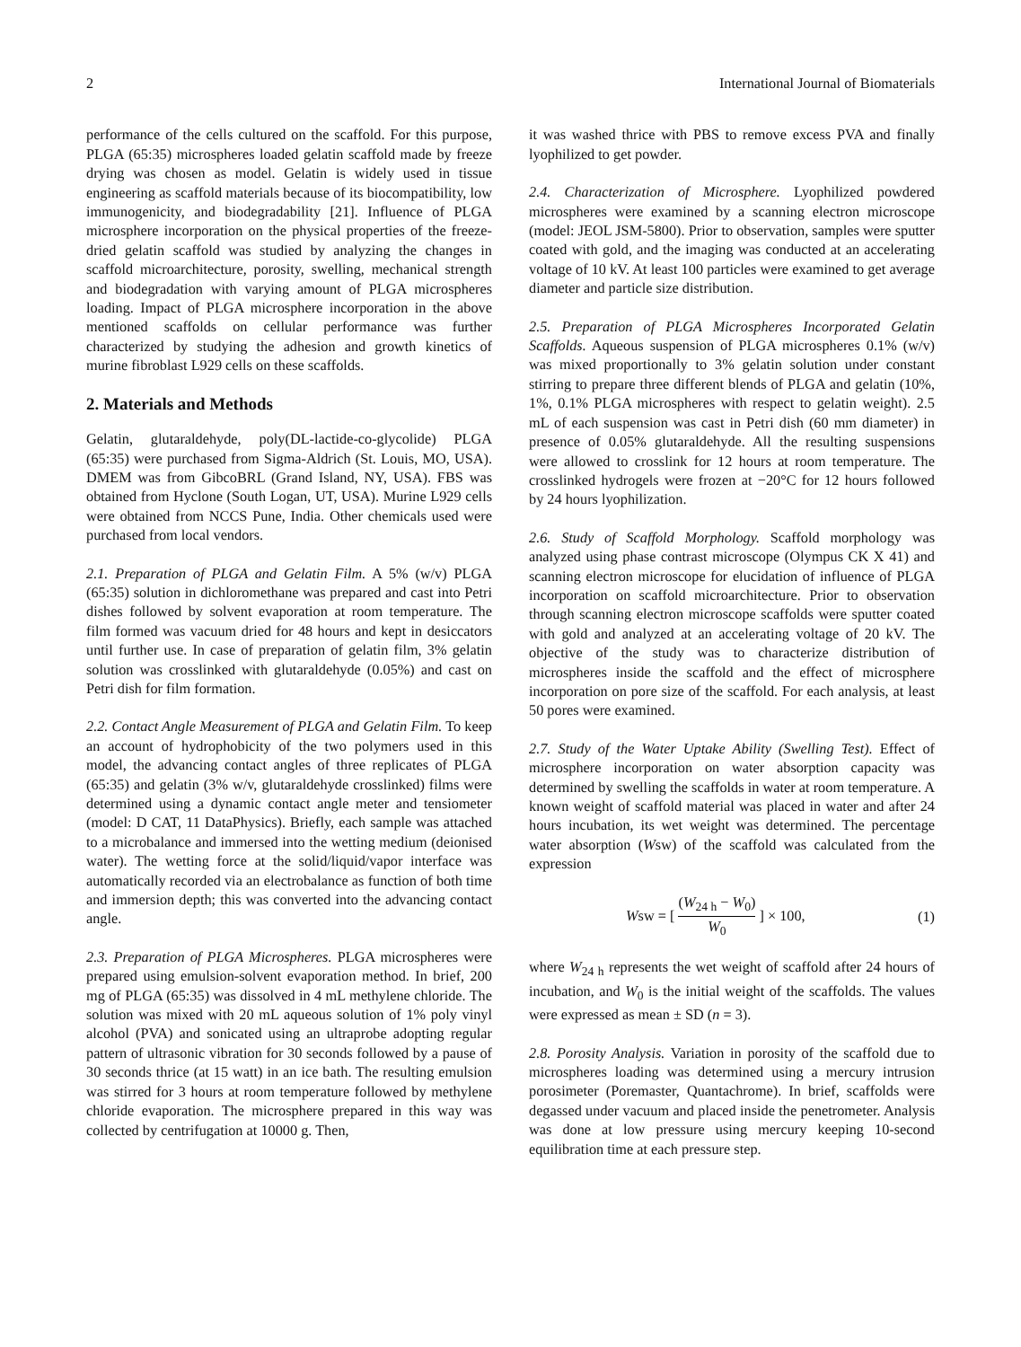2 International Journal of Biomaterials
performance of the cells cultured on the scaffold. For this purpose, PLGA (65:35) microspheres loaded gelatin scaffold made by freeze drying was chosen as model. Gelatin is widely used in tissue engineering as scaffold materials because of its biocompatibility, low immunogenicity, and biodegradability [21]. Influence of PLGA microsphere incorporation on the physical properties of the freeze-dried gelatin scaffold was studied by analyzing the changes in scaffold microarchitecture, porosity, swelling, mechanical strength and biodegradation with varying amount of PLGA microspheres loading. Impact of PLGA microsphere incorporation in the above mentioned scaffolds on cellular performance was further characterized by studying the adhesion and growth kinetics of murine fibroblast L929 cells on these scaffolds.
2. Materials and Methods
Gelatin, glutaraldehyde, poly(DL-lactide-co-glycolide) PLGA (65:35) were purchased from Sigma-Aldrich (St. Louis, MO, USA). DMEM was from GibcoBRL (Grand Island, NY, USA). FBS was obtained from Hyclone (South Logan, UT, USA). Murine L929 cells were obtained from NCCS Pune, India. Other chemicals used were purchased from local vendors.
2.1. Preparation of PLGA and Gelatin Film. A 5% (w/v) PLGA (65:35) solution in dichloromethane was prepared and cast into Petri dishes followed by solvent evaporation at room temperature. The film formed was vacuum dried for 48 hours and kept in desiccators until further use. In case of preparation of gelatin film, 3% gelatin solution was crosslinked with glutaraldehyde (0.05%) and cast on Petri dish for film formation.
2.2. Contact Angle Measurement of PLGA and Gelatin Film. To keep an account of hydrophobicity of the two polymers used in this model, the advancing contact angles of three replicates of PLGA (65:35) and gelatin (3% w/v, glutaraldehyde crosslinked) films were determined using a dynamic contact angle meter and tensiometer (model: D CAT, 11 DataPhysics). Briefly, each sample was attached to a microbalance and immersed into the wetting medium (deionised water). The wetting force at the solid/liquid/vapor interface was automatically recorded via an electrobalance as function of both time and immersion depth; this was converted into the advancing contact angle.
2.3. Preparation of PLGA Microspheres. PLGA microspheres were prepared using emulsion-solvent evaporation method. In brief, 200 mg of PLGA (65:35) was dissolved in 4 mL methylene chloride. The solution was mixed with 20 mL aqueous solution of 1% poly vinyl alcohol (PVA) and sonicated using an ultraprobe adopting regular pattern of ultrasonic vibration for 30 seconds followed by a pause of 30 seconds thrice (at 15 watt) in an ice bath. The resulting emulsion was stirred for 3 hours at room temperature followed by methylene chloride evaporation. The microsphere prepared in this way was collected by centrifugation at 10000 g. Then,
it was washed thrice with PBS to remove excess PVA and finally lyophilized to get powder.
2.4. Characterization of Microsphere. Lyophilized powdered microspheres were examined by a scanning electron microscope (model: JEOL JSM-5800). Prior to observation, samples were sputter coated with gold, and the imaging was conducted at an accelerating voltage of 10 kV. At least 100 particles were examined to get average diameter and particle size distribution.
2.5. Preparation of PLGA Microspheres Incorporated Gelatin Scaffolds. Aqueous suspension of PLGA microspheres 0.1% (w/v) was mixed proportionally to 3% gelatin solution under constant stirring to prepare three different blends of PLGA and gelatin (10%, 1%, 0.1% PLGA microspheres with respect to gelatin weight). 2.5 mL of each suspension was cast in Petri dish (60 mm diameter) in presence of 0.05% glutaraldehyde. All the resulting suspensions were allowed to crosslink for 12 hours at room temperature. The crosslinked hydrogels were frozen at −20°C for 12 hours followed by 24 hours lyophilization.
2.6. Study of Scaffold Morphology. Scaffold morphology was analyzed using phase contrast microscope (Olympus CK X 41) and scanning electron microscope for elucidation of influence of PLGA incorporation on scaffold microarchitecture. Prior to observation through scanning electron microscope scaffolds were sputter coated with gold and analyzed at an accelerating voltage of 20 kV. The objective of the study was to characterize distribution of microspheres inside the scaffold and the effect of microsphere incorporation on pore size of the scaffold. For each analysis, at least 50 pores were examined.
2.7. Study of the Water Uptake Ability (Swelling Test). Effect of microsphere incorporation on water absorption capacity was determined by swelling the scaffolds in water at room temperature. A known weight of scaffold material was placed in water and after 24 hours incubation, its wet weight was determined. The percentage water absorption (Wsw) of the scaffold was calculated from the expression
Wsw = [ (W<sub>24 h</sub> − W<sub>0</sub>) W<sub>0</sub> ] × 100, (1)
where W<sub>24 h</sub> represents the wet weight of scaffold after 24 hours of incubation, and W<sub>0</sub> is the initial weight of the scaffolds. The values were expressed as mean ± SD (n = 3).
2.8. Porosity Analysis. Variation in porosity of the scaffold due to microspheres loading was determined using a mercury intrusion porosimeter (Poremaster, Quantachrome). In brief, scaffolds were degassed under vacuum and placed inside the penetrometer. Analysis was done at low pressure using mercury keeping 10-second equilibration time at each pressure step.